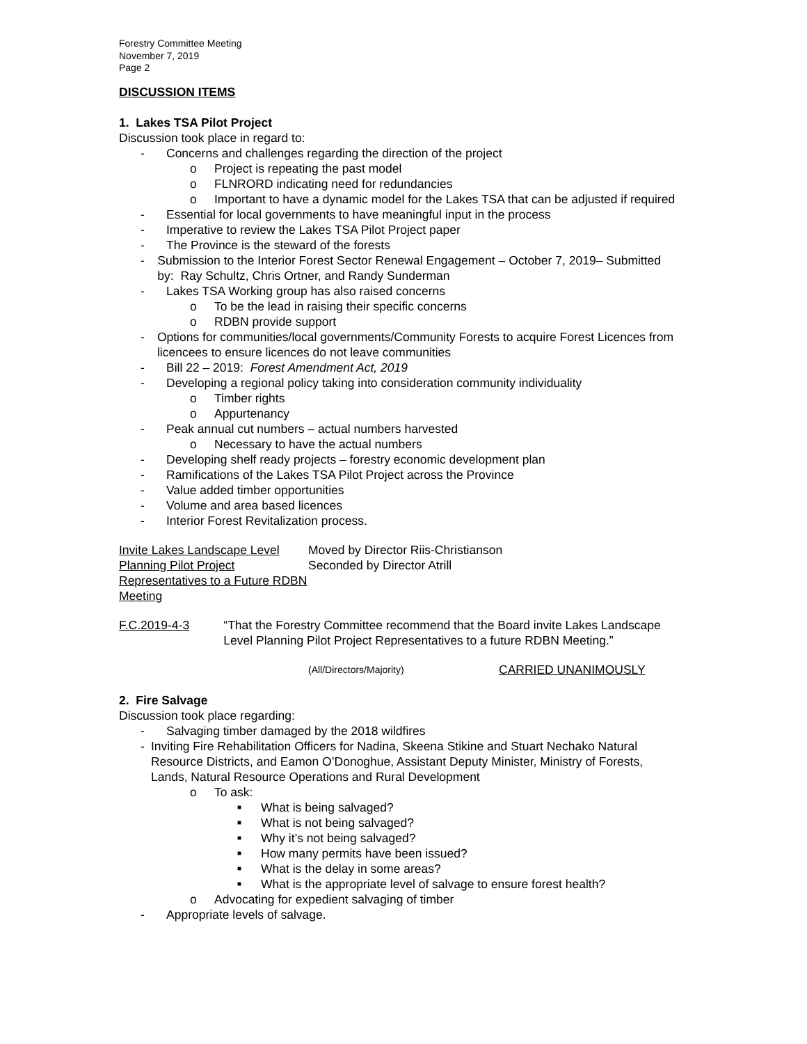Forestry Committee Meeting
November 7, 2019
Page 2
DISCUSSION ITEMS
1. Lakes TSA Pilot Project
Discussion took place in regard to:
- Concerns and challenges regarding the direction of the project
o Project is repeating the past model
o FLNRORD indicating need for redundancies
o Important to have a dynamic model for the Lakes TSA that can be adjusted if required
- Essential for local governments to have meaningful input in the process
- Imperative to review the Lakes TSA Pilot Project paper
- The Province is the steward of the forests
- Submission to the Interior Forest Sector Renewal Engagement – October 7, 2019– Submitted by: Ray Schultz, Chris Ortner, and Randy Sunderman
- Lakes TSA Working group has also raised concerns
o To be the lead in raising their specific concerns
o RDBN provide support
- Options for communities/local governments/Community Forests to acquire Forest Licences from licencees to ensure licences do not leave communities
- Bill 22 – 2019: Forest Amendment Act, 2019
- Developing a regional policy taking into consideration community individuality
o Timber rights
o Appurtenancy
- Peak annual cut numbers – actual numbers harvested
o Necessary to have the actual numbers
- Developing shelf ready projects – forestry economic development plan
- Ramifications of the Lakes TSA Pilot Project across the Province
- Value added timber opportunities
- Volume and area based licences
- Interior Forest Revitalization process.
Invite Lakes Landscape Level Planning Pilot Project Representatives to a Future RDBN Meeting
Moved by Director Riis-Christianson
Seconded by Director Atrill
F.C.2019-4-3 “That the Forestry Committee recommend that the Board invite Lakes Landscape Level Planning Pilot Project Representatives to a future RDBN Meeting.”
(All/Directors/Majority)
CARRIED UNANIMOUSLY
2. Fire Salvage
Discussion took place regarding:
- Salvaging timber damaged by the 2018 wildfires
- Inviting Fire Rehabilitation Officers for Nadina, Skeena Stikine and Stuart Nechako Natural Resource Districts, and Eamon O’Donoghue, Assistant Deputy Minister, Ministry of Forests, Lands, Natural Resource Operations and Rural Development
o To ask:
■ What is being salvaged?
■ What is not being salvaged?
■ Why it’s not being salvaged?
■ How many permits have been issued?
■ What is the delay in some areas?
■ What is the appropriate level of salvage to ensure forest health?
o Advocating for expedient salvaging of timber
- Appropriate levels of salvage.